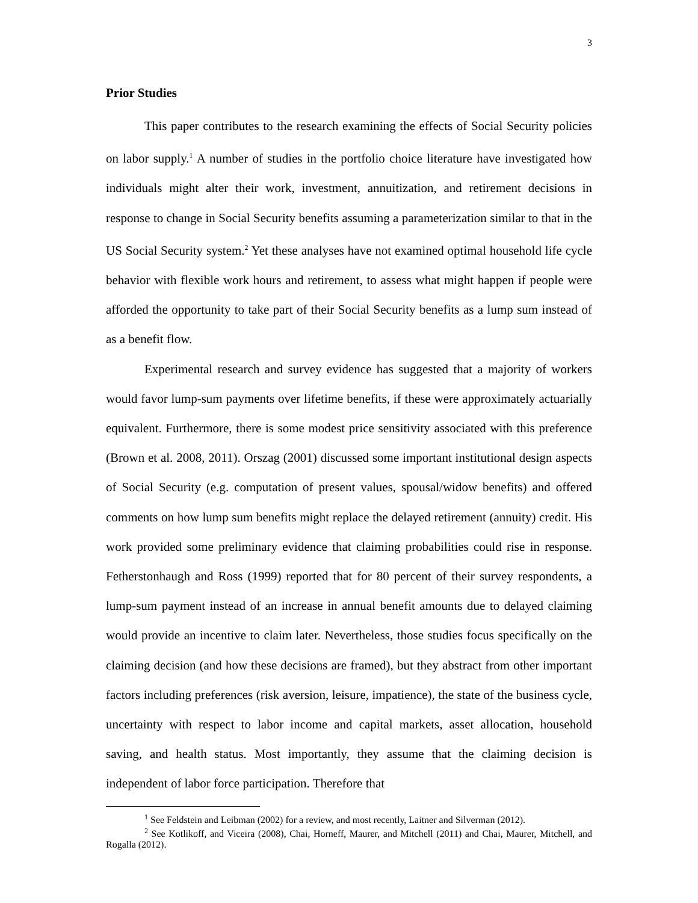3
Prior Studies
This paper contributes to the research examining the effects of Social Security policies on labor supply.<sup>1</sup> A number of studies in the portfolio choice literature have investigated how individuals might alter their work, investment, annuitization, and retirement decisions in response to change in Social Security benefits assuming a parameterization similar to that in the US Social Security system.<sup>2</sup> Yet these analyses have not examined optimal household life cycle behavior with flexible work hours and retirement, to assess what might happen if people were afforded the opportunity to take part of their Social Security benefits as a lump sum instead of as a benefit flow.
Experimental research and survey evidence has suggested that a majority of workers would favor lump-sum payments over lifetime benefits, if these were approximately actuarially equivalent. Furthermore, there is some modest price sensitivity associated with this preference (Brown et al. 2008, 2011). Orszag (2001) discussed some important institutional design aspects of Social Security (e.g. computation of present values, spousal/widow benefits) and offered comments on how lump sum benefits might replace the delayed retirement (annuity) credit. His work provided some preliminary evidence that claiming probabilities could rise in response. Fetherstonhaugh and Ross (1999) reported that for 80 percent of their survey respondents, a lump-sum payment instead of an increase in annual benefit amounts due to delayed claiming would provide an incentive to claim later. Nevertheless, those studies focus specifically on the claiming decision (and how these decisions are framed), but they abstract from other important factors including preferences (risk aversion, leisure, impatience), the state of the business cycle, uncertainty with respect to labor income and capital markets, asset allocation, household saving, and health status. Most importantly, they assume that the claiming decision is independent of labor force participation. Therefore that
<sup>1</sup> See Feldstein and Leibman (2002) for a review, and most recently, Laitner and Silverman (2012).
<sup>2</sup> See Kotlikoff, and Viceira (2008), Chai, Horneff, Maurer, and Mitchell (2011) and Chai, Maurer, Mitchell, and Rogalla (2012).